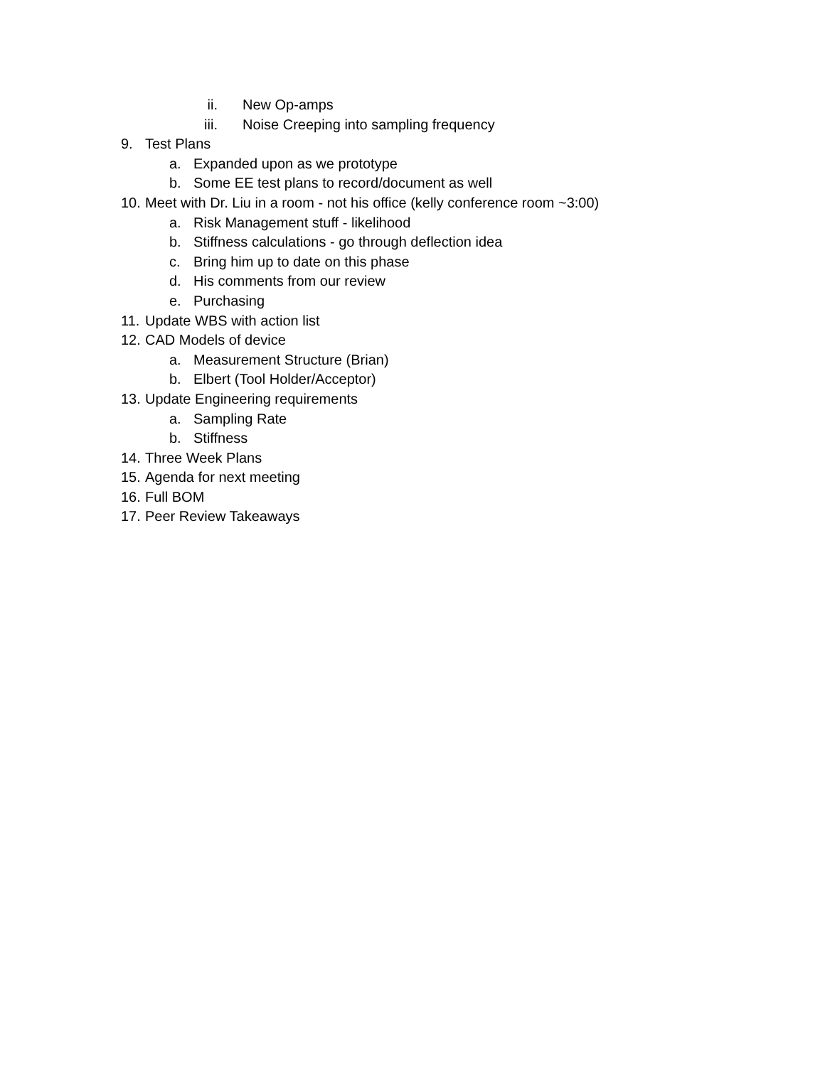ii. New Op-amps
iii. Noise Creeping into sampling frequency
9. Test Plans
a. Expanded upon as we prototype
b. Some EE test plans to record/document as well
10. Meet with Dr. Liu in a room - not his office (kelly conference room ~3:00)
a. Risk Management stuff - likelihood
b. Stiffness calculations - go through deflection idea
c. Bring him up to date on this phase
d. His comments from our review
e. Purchasing
11. Update WBS with action list
12. CAD Models of device
a. Measurement Structure (Brian)
b. Elbert (Tool Holder/Acceptor)
13. Update Engineering requirements
a. Sampling Rate
b. Stiffness
14. Three Week Plans
15. Agenda for next meeting
16. Full BOM
17. Peer Review Takeaways